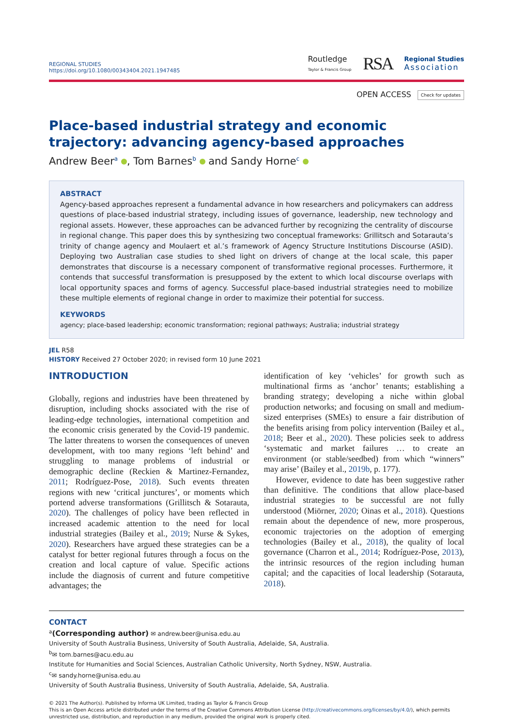REGIONAL STUDIES
https://doi.org/10.1080/00343404.2021.1947485
Routledge
Taylor & Francis Group
RSA
Regional Studies
Association
OPEN ACCESS Check for updates
Place-based industrial strategy and economic trajectory: advancing agency-based approaches
Andrew Beer<sup>a</sup> , Tom Barnes<sup>b</sup> and Sandy Horne<sup>c</sup>
ABSTRACT
Agency-based approaches represent a fundamental advance in how researchers and policymakers can address questions of place-based industrial strategy, including issues of governance, leadership, new technology and regional assets. However, these approaches can be advanced further by recognizing the centrality of discourse in regional change. This paper does this by synthesizing two conceptual frameworks: Grillitsch and Sotarauta’s trinity of change agency and Moulaert et al.’s framework of Agency Structure Institutions Discourse (ASID). Deploying two Australian case studies to shed light on drivers of change at the local scale, this paper demonstrates that discourse is a necessary component of transformative regional processes. Furthermore, it contends that successful transformation is presupposed by the extent to which local discourse overlaps with local opportunity spaces and forms of agency. Successful place-based industrial strategies need to mobilize these multiple elements of regional change in order to maximize their potential for success.
KEYWORDS
agency; place-based leadership; economic transformation; regional pathways; Australia; industrial strategy
JEL R58
HISTORY Received 27 October 2020; in revised form 10 June 2021
INTRODUCTION
Globally, regions and industries have been threatened by disruption, including shocks associated with the rise of leading-edge technologies, international competition and the economic crisis generated by the Covid-19 pandemic. The latter threatens to worsen the consequences of uneven development, with too many regions ‘left behind’ and struggling to manage problems of industrial or demographic decline (Reckien & Martinez-Fernandez, 2011; Rodríguez-Pose, 2018). Such events threaten regions with new ‘critical junctures’, or moments which portend adverse transformations (Grillitsch & Sotarauta, 2020). The challenges of policy have been reflected in increased academic attention to the need for local industrial strategies (Bailey et al., 2019; Nurse & Sykes, 2020). Researchers have argued these strategies can be a catalyst for better regional futures through a focus on the creation and local capture of value. Specific actions include the diagnosis of current and future competitive advantages; the
identification of key ‘vehicles’ for growth such as multinational firms as ‘anchor’ tenants; establishing a branding strategy; developing a niche within global production networks; and focusing on small and medium-sized enterprises (SMEs) to ensure a fair distribution of the benefits arising from policy intervention (Bailey et al., 2018; Beer et al., 2020). These policies seek to address ‘systematic and market failures … to create an environment (or stable/seedbed) from which “winners” may arise’ (Bailey et al., 2019b, p. 177).
However, evidence to date has been suggestive rather than definitive. The conditions that allow place-based industrial strategies to be successful are not fully understood (Miörner, 2020; Oinas et al., 2018). Questions remain about the dependence of new, more prosperous, economic trajectories on the adoption of emerging technologies (Bailey et al., 2018), the quality of local governance (Charron et al., 2014; Rodríguez-Pose, 2013), the intrinsic resources of the region including human capital; and the capacities of local leadership (Sotarauta, 2018).
CONTACT
<sup>a</sup> (Corresponding author) ✉ andrew.beer@unisa.edu.au
University of South Australia Business, University of South Australia, Adelaide, SA, Australia.
<sup>b</sup>✉ tom.barnes@acu.edu.au
Institute for Humanities and Social Sciences, Australian Catholic University, North Sydney, NSW, Australia.
<sup>c</sup>✉ sandy.horne@unisa.edu.au
University of South Australia Business, University of South Australia, Adelaide, SA, Australia.
© 2021 The Author(s). Published by Informa UK Limited, trading as Taylor & Francis Group
This is an Open Access article distributed under the terms of the Creative Commons Attribution License (http://creativecommons.org/licenses/by/4.0/), which permits unrestricted use, distribution, and reproduction in any medium, provided the original work is properly cited.